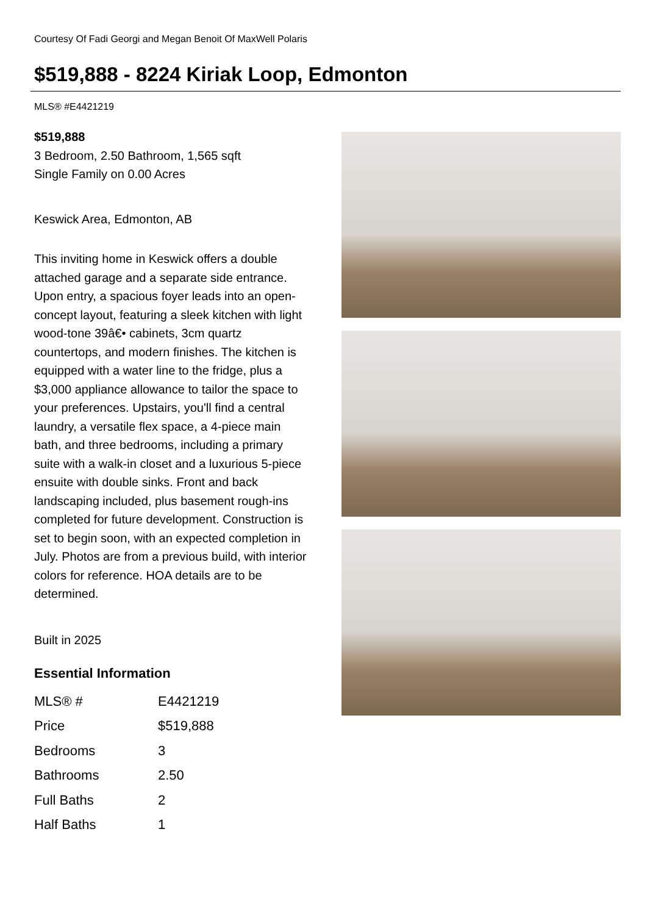Courtesy Of Fadi Georgi and Megan Benoit Of MaxWell Polaris
$519,888 - 8224 Kiriak Loop, Edmonton
MLS® #E4421219
$519,888
3 Bedroom, 2.50 Bathroom, 1,565 sqft
Single Family on 0.00 Acres
Keswick Area, Edmonton, AB
This inviting home in Keswick offers a double attached garage and a separate side entrance. Upon entry, a spacious foyer leads into an open-concept layout, featuring a sleek kitchen with light wood-tone 39â€• cabinets, 3cm quartz countertops, and modern finishes. The kitchen is equipped with a water line to the fridge, plus a $3,000 appliance allowance to tailor the space to your preferences. Upstairs, you'll find a central laundry, a versatile flex space, a 4-piece main bath, and three bedrooms, including a primary suite with a walk-in closet and a luxurious 5-piece ensuite with double sinks. Front and back landscaping included, plus basement rough-ins completed for future development. Construction is set to begin soon, with an expected completion in July. Photos are from a previous build, with interior colors for reference. HOA details are to be determined.
Built in 2025
Essential Information
| MLS® # | E4421219 |
| Price | $519,888 |
| Bedrooms | 3 |
| Bathrooms | 2.50 |
| Full Baths | 2 |
| Half Baths | 1 |